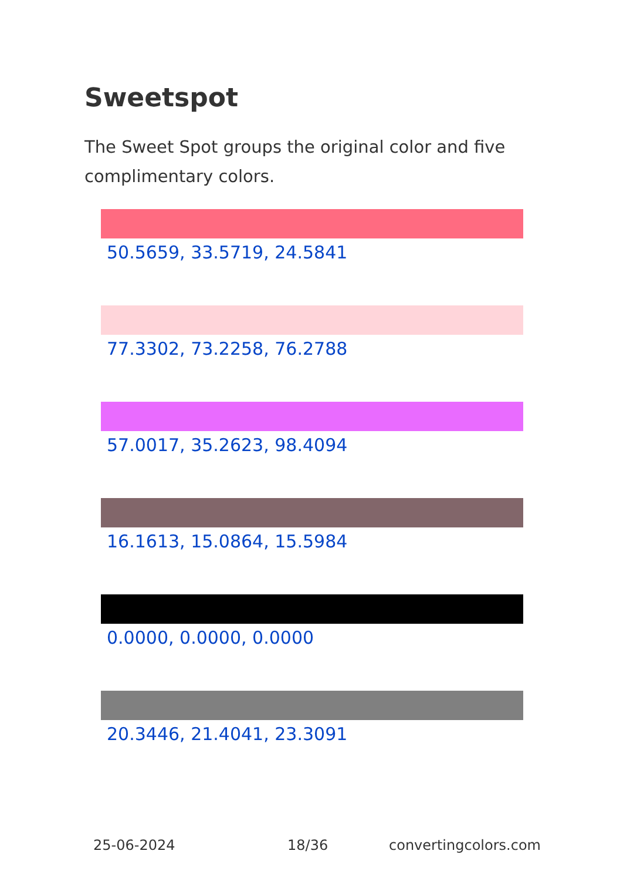Sweetspot
The Sweet Spot groups the original color and five complimentary colors.
50.5659, 33.5719, 24.5841
77.3302, 73.2258, 76.2788
57.0017, 35.2623, 98.4094
16.1613, 15.0864, 15.5984
0.0000, 0.0000, 0.0000
20.3446, 21.4041, 23.3091
25-06-2024 18/36 convertingcolors.com